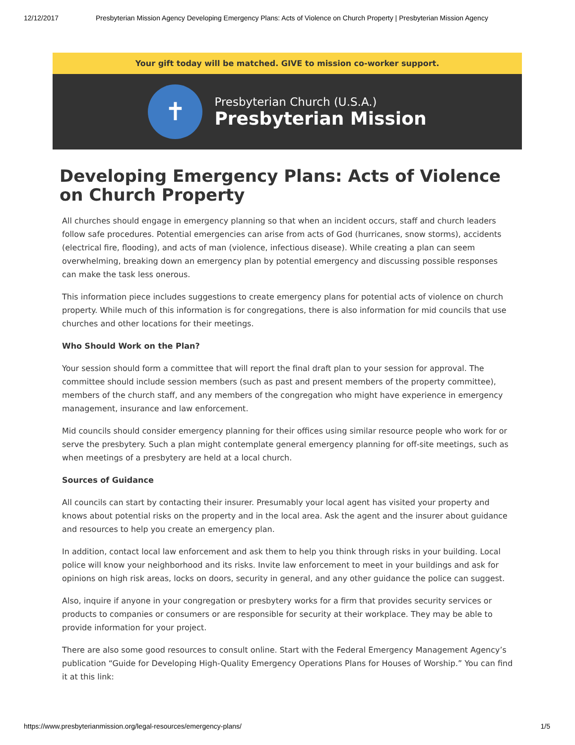12/12/2017 Presbyterian Mission Agency Developing Emergency Plans: Acts of Violence on Church Property | Presbyterian Mission Agency
Your gift today will be matched. GIVE to mission co-worker support.
✝
Presbyterian Church (U.S.A.)
Presbyterian Mission
Developing Emergency Plans: Acts of Violence on Church Property
All churches should engage in emergency planning so that when an incident occurs, staff and church leaders follow safe procedures. Potential emergencies can arise from acts of God (hurricanes, snow storms), accidents (electrical fire, flooding), and acts of man (violence, infectious disease). While creating a plan can seem overwhelming, breaking down an emergency plan by potential emergency and discussing possible responses can make the task less onerous.
This information piece includes suggestions to create emergency plans for potential acts of violence on church property. While much of this information is for congregations, there is also information for mid councils that use churches and other locations for their meetings.
Who Should Work on the Plan?
Your session should form a committee that will report the final draft plan to your session for approval. The committee should include session members (such as past and present members of the property committee), members of the church staff, and any members of the congregation who might have experience in emergency management, insurance and law enforcement.
Mid councils should consider emergency planning for their offices using similar resource people who work for or serve the presbytery. Such a plan might contemplate general emergency planning for off-site meetings, such as when meetings of a presbytery are held at a local church.
Sources of Guidance
All councils can start by contacting their insurer. Presumably your local agent has visited your property and knows about potential risks on the property and in the local area. Ask the agent and the insurer about guidance and resources to help you create an emergency plan.
In addition, contact local law enforcement and ask them to help you think through risks in your building. Local police will know your neighborhood and its risks. Invite law enforcement to meet in your buildings and ask for opinions on high risk areas, locks on doors, security in general, and any other guidance the police can suggest.
Also, inquire if anyone in your congregation or presbytery works for a firm that provides security services or products to companies or consumers or are responsible for security at their workplace. They may be able to provide information for your project.
There are also some good resources to consult online. Start with the Federal Emergency Management Agency’s publication “Guide for Developing High-Quality Emergency Operations Plans for Houses of Worship.” You can find it at this link:
https://www.presbyterianmission.org/legal-resources/emergency-plans/ 1/5